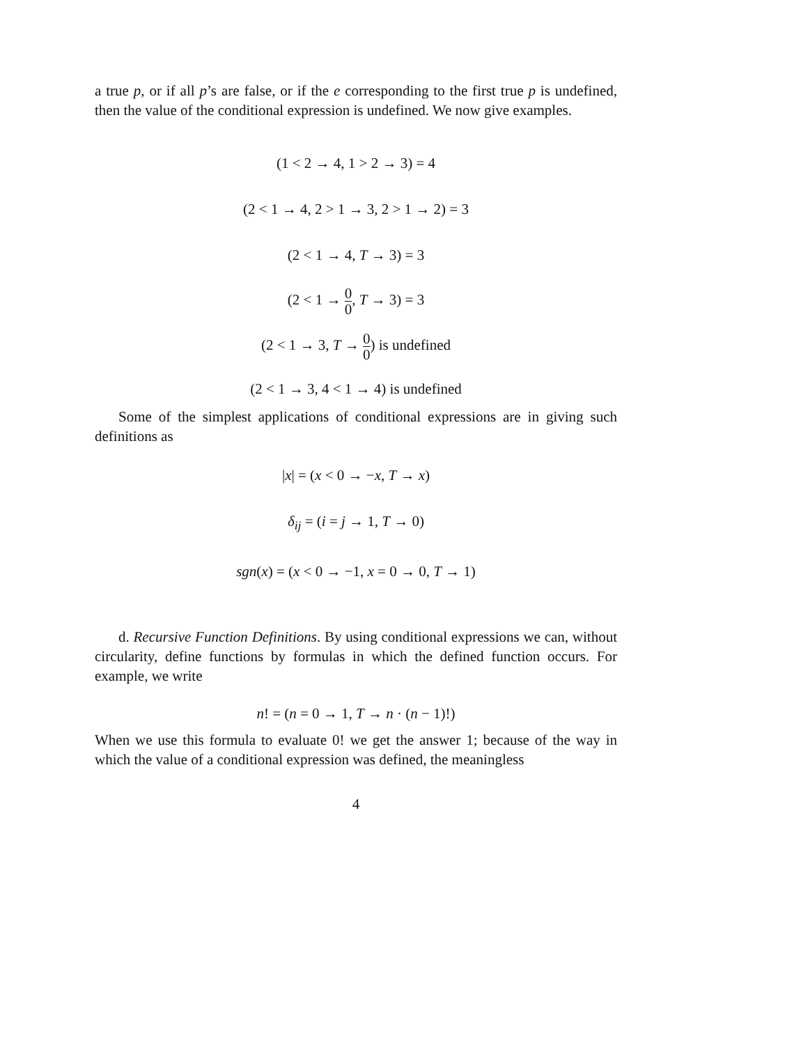a true p, or if all p’s are false, or if the e corresponding to the first true p is undefined, then the value of the conditional expression is undefined. We now give examples.
(1 < 2 → 4, 1 > 2 → 3) = 4
(2 < 1 → 4, 2 > 1 → 3, 2 > 1 → 2) = 3
(2 < 1 → 4, T → 3) = 3
(2 < 1 → 0 0, T → 3) = 3
(2 < 1 → 3, T → 0 0) is undefined
(2 < 1 → 3, 4 < 1 → 4) is undefined
Some of the simplest applications of conditional expressions are in giving such definitions as
|x| = (x < 0 → −x, T → x)
δ<sub>ij</sub> = (i = j → 1, T → 0)
sgn(x) = (x < 0 → −1, x = 0 → 0, T → 1)
d. Recursive Function Definitions. By using conditional expressions we can, without circularity, define functions by formulas in which the defined function occurs. For example, we write
n! = (n = 0 → 1, T → n · (n − 1)!)
When we use this formula to evaluate 0! we get the answer 1; because of the way in which the value of a conditional expression was defined, the meaningless
4